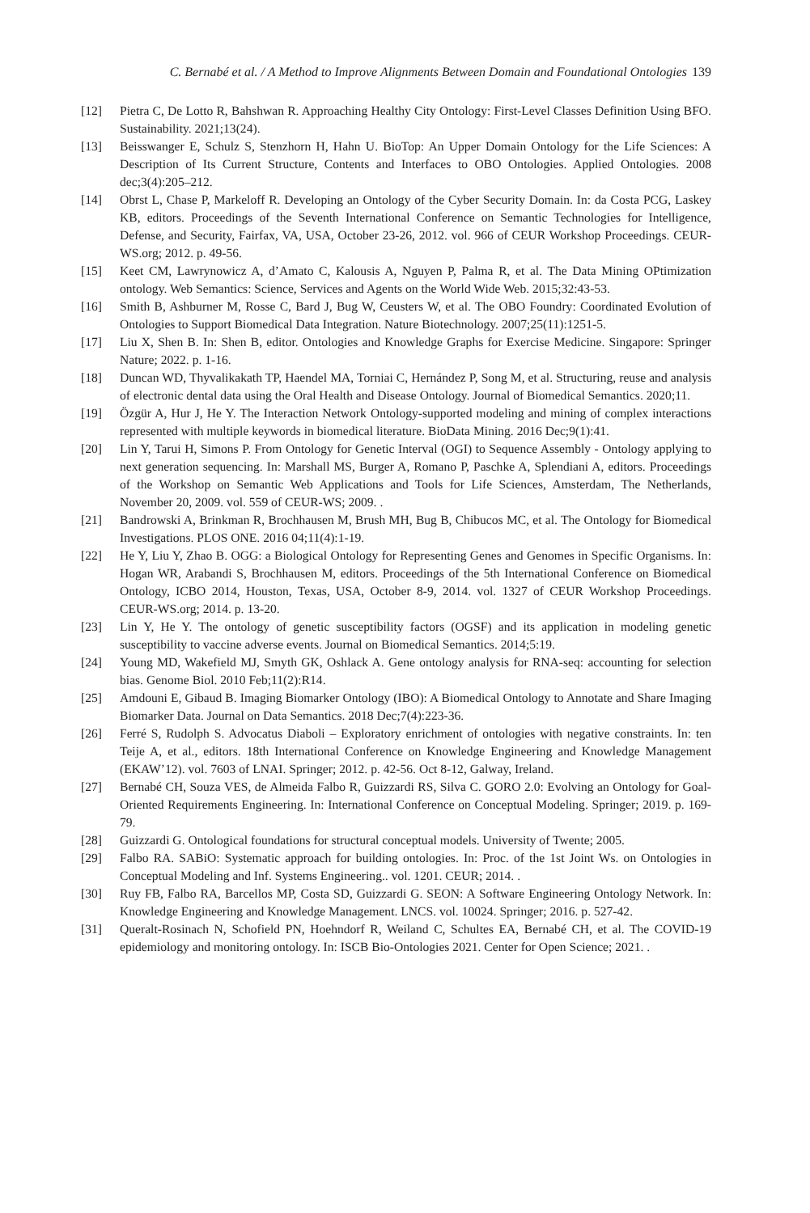C. Bernabé et al. / A Method to Improve Alignments Between Domain and Foundational Ontologies 139
[12] Pietra C, De Lotto R, Bahshwan R. Approaching Healthy City Ontology: First-Level Classes Definition Using BFO. Sustainability. 2021;13(24).
[13] Beisswanger E, Schulz S, Stenzhorn H, Hahn U. BioTop: An Upper Domain Ontology for the Life Sciences: A Description of Its Current Structure, Contents and Interfaces to OBO Ontologies. Applied Ontologies. 2008 dec;3(4):205–212.
[14] Obrst L, Chase P, Markeloff R. Developing an Ontology of the Cyber Security Domain. In: da Costa PCG, Laskey KB, editors. Proceedings of the Seventh International Conference on Semantic Technologies for Intelligence, Defense, and Security, Fairfax, VA, USA, October 23-26, 2012. vol. 966 of CEUR Workshop Proceedings. CEUR-WS.org; 2012. p. 49-56.
[15] Keet CM, Lawrynowicz A, d’Amato C, Kalousis A, Nguyen P, Palma R, et al. The Data Mining OPtimization ontology. Web Semantics: Science, Services and Agents on the World Wide Web. 2015;32:43-53.
[16] Smith B, Ashburner M, Rosse C, Bard J, Bug W, Ceusters W, et al. The OBO Foundry: Coordinated Evolution of Ontologies to Support Biomedical Data Integration. Nature Biotechnology. 2007;25(11):1251-5.
[17] Liu X, Shen B. In: Shen B, editor. Ontologies and Knowledge Graphs for Exercise Medicine. Singapore: Springer Nature; 2022. p. 1-16.
[18] Duncan WD, Thyvalikakath TP, Haendel MA, Torniai C, Hernández P, Song M, et al. Structuring, reuse and analysis of electronic dental data using the Oral Health and Disease Ontology. Journal of Biomedical Semantics. 2020;11.
[19] Özgür A, Hur J, He Y. The Interaction Network Ontology-supported modeling and mining of complex interactions represented with multiple keywords in biomedical literature. BioData Mining. 2016 Dec;9(1):41.
[20] Lin Y, Tarui H, Simons P. From Ontology for Genetic Interval (OGI) to Sequence Assembly - Ontology applying to next generation sequencing. In: Marshall MS, Burger A, Romano P, Paschke A, Splendiani A, editors. Proceedings of the Workshop on Semantic Web Applications and Tools for Life Sciences, Amsterdam, The Netherlands, November 20, 2009. vol. 559 of CEUR-WS; 2009. .
[21] Bandrowski A, Brinkman R, Brochhausen M, Brush MH, Bug B, Chibucos MC, et al. The Ontology for Biomedical Investigations. PLOS ONE. 2016 04;11(4):1-19.
[22] He Y, Liu Y, Zhao B. OGG: a Biological Ontology for Representing Genes and Genomes in Specific Organisms. In: Hogan WR, Arabandi S, Brochhausen M, editors. Proceedings of the 5th International Conference on Biomedical Ontology, ICBO 2014, Houston, Texas, USA, October 8-9, 2014. vol. 1327 of CEUR Workshop Proceedings. CEUR-WS.org; 2014. p. 13-20.
[23] Lin Y, He Y. The ontology of genetic susceptibility factors (OGSF) and its application in modeling genetic susceptibility to vaccine adverse events. Journal on Biomedical Semantics. 2014;5:19.
[24] Young MD, Wakefield MJ, Smyth GK, Oshlack A. Gene ontology analysis for RNA-seq: accounting for selection bias. Genome Biol. 2010 Feb;11(2):R14.
[25] Amdouni E, Gibaud B. Imaging Biomarker Ontology (IBO): A Biomedical Ontology to Annotate and Share Imaging Biomarker Data. Journal on Data Semantics. 2018 Dec;7(4):223-36.
[26] Ferré S, Rudolph S. Advocatus Diaboli – Exploratory enrichment of ontologies with negative constraints. In: ten Teije A, et al., editors. 18th International Conference on Knowledge Engineering and Knowledge Management (EKAW’12). vol. 7603 of LNAI. Springer; 2012. p. 42-56. Oct 8-12, Galway, Ireland.
[27] Bernabé CH, Souza VES, de Almeida Falbo R, Guizzardi RS, Silva C. GORO 2.0: Evolving an Ontology for Goal-Oriented Requirements Engineering. In: International Conference on Conceptual Modeling. Springer; 2019. p. 169-79.
[28] Guizzardi G. Ontological foundations for structural conceptual models. University of Twente; 2005.
[29] Falbo RA. SABiO: Systematic approach for building ontologies. In: Proc. of the 1st Joint Ws. on Ontologies in Conceptual Modeling and Inf. Systems Engineering.. vol. 1201. CEUR; 2014. .
[30] Ruy FB, Falbo RA, Barcellos MP, Costa SD, Guizzardi G. SEON: A Software Engineering Ontology Network. In: Knowledge Engineering and Knowledge Management. LNCS. vol. 10024. Springer; 2016. p. 527-42.
[31] Queralt-Rosinach N, Schofield PN, Hoehndorf R, Weiland C, Schultes EA, Bernabé CH, et al. The COVID-19 epidemiology and monitoring ontology. In: ISCB Bio-Ontologies 2021. Center for Open Science; 2021. .